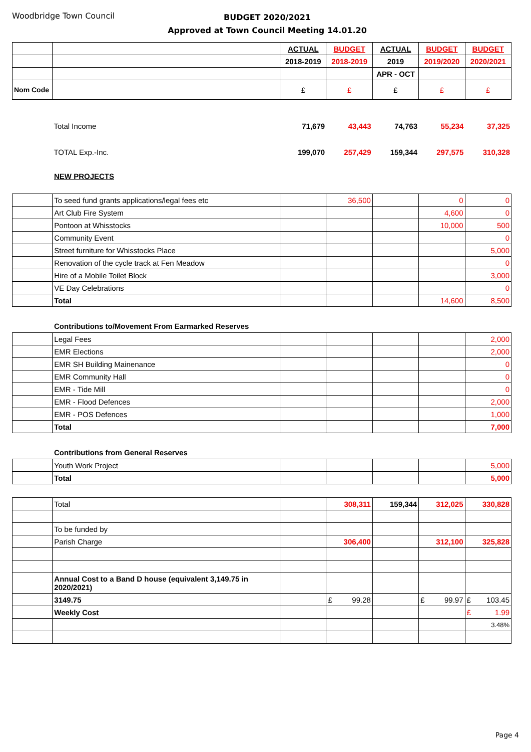Woodbridge Town Council
BUDGET 2020/2021
Approved at Town Council Meeting 14.01.20
| | | ACTUAL | BUDGET | ACTUAL | BUDGET | BUDGET |
| | | 2018-2019 | 2018-2019 | 2019 | 2019/2020 | 2020/2021 |
| | | | | APR - OCT | | |
| Nom Code | | £ | £ | £ | £ | £ |
| | Total Income | 71,679 | 43,443 | 74,763 | 55,234 | 37,325 |
| | TOTAL Exp.-Inc. | 199,070 | 257,429 | 159,344 | 297,575 | 310,328 |
NEW PROJECTS
| | To seed fund grants applications/legal fees etc | | 36,500 | | 0 | 0 |
| | Art Club Fire System | | | | 4,600 | 0 |
| | Pontoon at Whisstocks | | | | 10,000 | 500 |
| | Community Event | | | | | 0 |
| | Street furniture for Whisstocks Place | | | | | 5,000 |
| | Renovation of the cycle track at Fen Meadow | | | | | 0 |
| | Hire of a Mobile Toilet Block | | | | | 3,000 |
| | VE Day Celebrations | | | | | 0 |
| | Total | | | | 14,600 | 8,500 |
Contributions to/Movement From Earmarked Reserves
| | Legal Fees | | | | | 2,000 |
| | EMR Elections | | | | | 2,000 |
| | EMR SH Building Mainenance | | | | | 0 |
| | EMR Community Hall | | | | | 0 |
| | EMR - Tide Mill | | | | | 0 |
| | EMR - Flood Defences | | | | | 2,000 |
| | EMR - POS Defences | | | | | 1,000 |
| | Total | | | | | 7,000 |
Contributions from General Reserves
| | Youth Work Project | | | | | 5,000 |
| | Total | | | | | 5,000 |
| | Total | | 308,311 | 159,344 | 312,025 | 330,828 |
| | To be funded by | | | | | |
| | Parish Charge | | 306,400 | | 312,100 | 325,828 |
| | Annual Cost to a Band D house (equivalent 3,149.75 in 2020/2021) | | | | | |
| | 3149.75 | | £ 99.28 | | £ 99.97 | £ 103.45 |
| | Weekly Cost | | | | | £ 1.99 |
| | | | | | | 3.48% |
Page 4